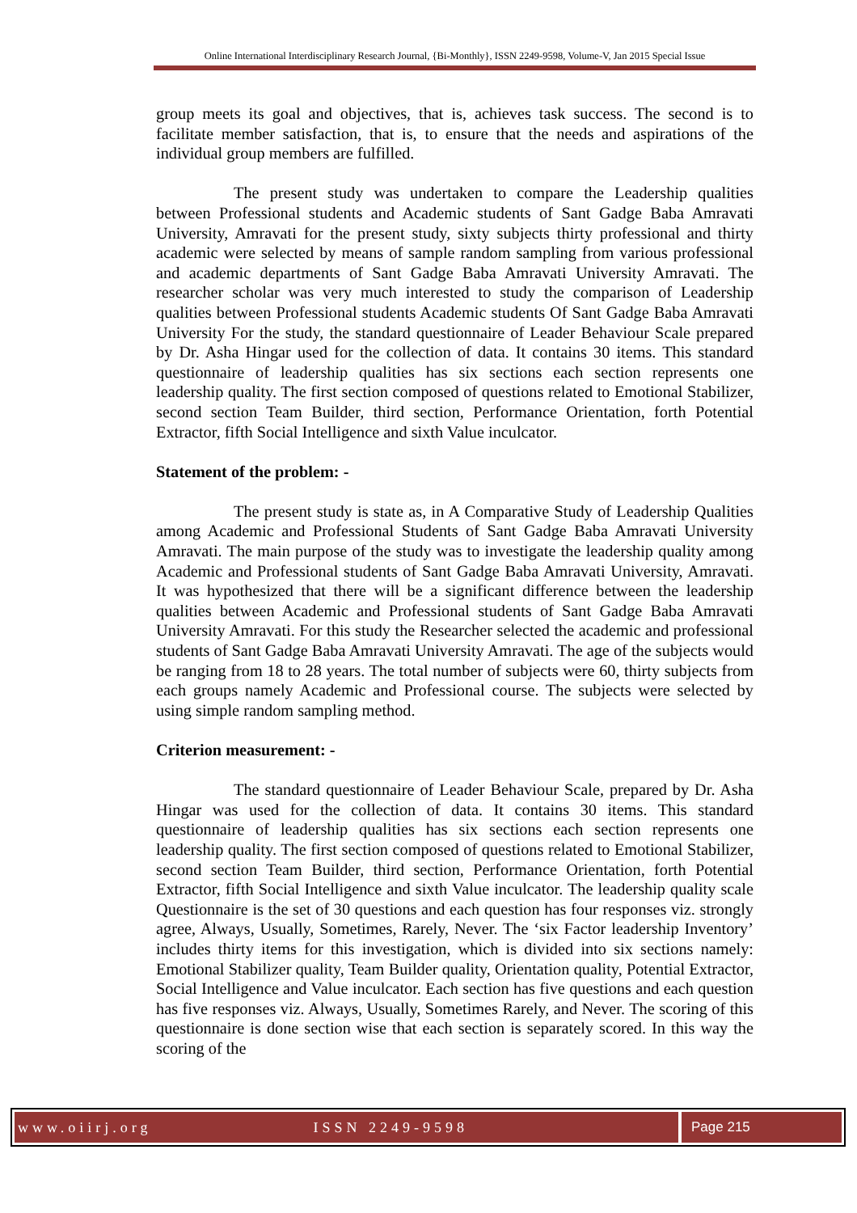Online International Interdisciplinary Research Journal, {Bi-Monthly}, ISSN 2249-9598, Volume-V, Jan 2015 Special Issue
group meets its goal and objectives, that is, achieves task success. The second is to facilitate member satisfaction, that is, to ensure that the needs and aspirations of the individual group members are fulfilled.
The present study was undertaken to compare the Leadership qualities between Professional students and Academic students of Sant Gadge Baba Amravati University, Amravati for the present study, sixty subjects thirty professional and thirty academic were selected by means of sample random sampling from various professional and academic departments of Sant Gadge Baba Amravati University Amravati. The researcher scholar was very much interested to study the comparison of Leadership qualities between Professional students Academic students Of Sant Gadge Baba Amravati University For the study, the standard questionnaire of Leader Behaviour Scale prepared by Dr. Asha Hingar used for the collection of data. It contains 30 items. This standard questionnaire of leadership qualities has six sections each section represents one leadership quality. The first section composed of questions related to Emotional Stabilizer, second section Team Builder, third section, Performance Orientation, forth Potential Extractor, fifth Social Intelligence and sixth Value inculcator.
Statement of the problem: -
The present study is state as, in A Comparative Study of Leadership Qualities among Academic and Professional Students of Sant Gadge Baba Amravati University Amravati. The main purpose of the study was to investigate the leadership quality among Academic and Professional students of Sant Gadge Baba Amravati University, Amravati. It was hypothesized that there will be a significant difference between the leadership qualities between Academic and Professional students of Sant Gadge Baba Amravati University Amravati. For this study the Researcher selected the academic and professional students of Sant Gadge Baba Amravati University Amravati. The age of the subjects would be ranging from 18 to 28 years. The total number of subjects were 60, thirty subjects from each groups namely Academic and Professional course. The subjects were selected by using simple random sampling method.
Criterion measurement: -
The standard questionnaire of Leader Behaviour Scale, prepared by Dr. Asha Hingar was used for the collection of data. It contains 30 items. This standard questionnaire of leadership qualities has six sections each section represents one leadership quality. The first section composed of questions related to Emotional Stabilizer, second section Team Builder, third section, Performance Orientation, forth Potential Extractor, fifth Social Intelligence and sixth Value inculcator. The leadership quality scale Questionnaire is the set of 30 questions and each question has four responses viz. strongly agree, Always, Usually, Sometimes, Rarely, Never. The ‘six Factor leadership Inventory’ includes thirty items for this investigation, which is divided into six sections namely: Emotional Stabilizer quality, Team Builder quality, Orientation quality, Potential Extractor, Social Intelligence and Value inculcator. Each section has five questions and each question has five responses viz. Always, Usually, Sometimes Rarely, and Never. The scoring of this questionnaire is done section wise that each section is separately scored. In this way the scoring of the
www.oiirj.org ISSN 2249-9598 Page 215